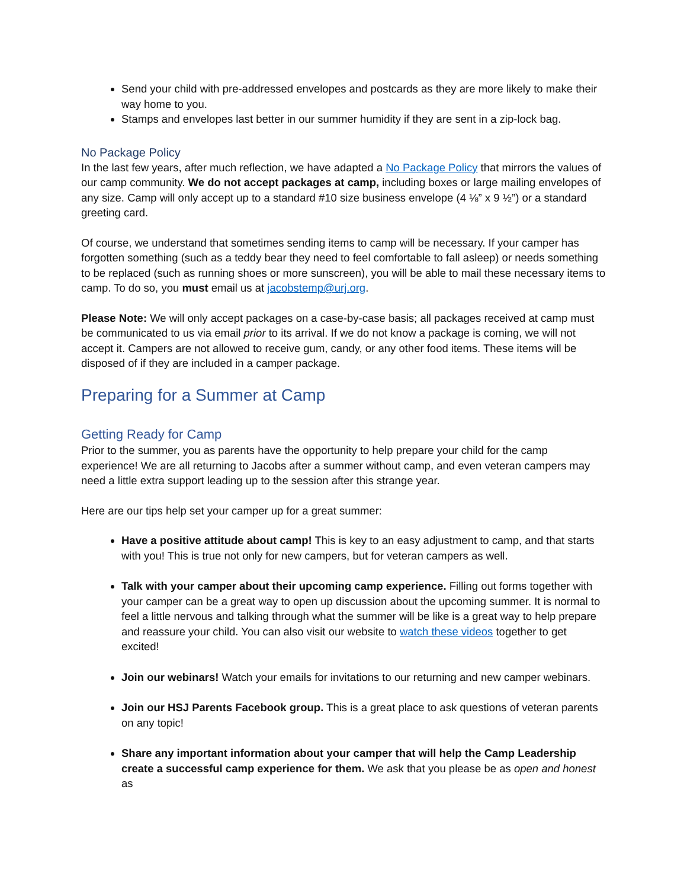Send your child with pre-addressed envelopes and postcards as they are more likely to make their way home to you.
Stamps and envelopes last better in our summer humidity if they are sent in a zip-lock bag.
No Package Policy
In the last few years, after much reflection, we have adapted a No Package Policy that mirrors the values of our camp community. We do not accept packages at camp, including boxes or large mailing envelopes of any size. Camp will only accept up to a standard #10 size business envelope (4 ⅛” x 9 ½”) or a standard greeting card.
Of course, we understand that sometimes sending items to camp will be necessary. If your camper has forgotten something (such as a teddy bear they need to feel comfortable to fall asleep) or needs something to be replaced (such as running shoes or more sunscreen), you will be able to mail these necessary items to camp. To do so, you must email us at jacobstemp@urj.org.
Please Note: We will only accept packages on a case-by-case basis; all packages received at camp must be communicated to us via email prior to its arrival. If we do not know a package is coming, we will not accept it. Campers are not allowed to receive gum, candy, or any other food items. These items will be disposed of if they are included in a camper package.
Preparing for a Summer at Camp
Getting Ready for Camp
Prior to the summer, you as parents have the opportunity to help prepare your child for the camp experience! We are all returning to Jacobs after a summer without camp, and even veteran campers may need a little extra support leading up to the session after this strange year.
Here are our tips help set your camper up for a great summer:
Have a positive attitude about camp! This is key to an easy adjustment to camp, and that starts with you! This is true not only for new campers, but for veteran campers as well.
Talk with your camper about their upcoming camp experience. Filling out forms together with your camper can be a great way to open up discussion about the upcoming summer. It is normal to feel a little nervous and talking through what the summer will be like is a great way to help prepare and reassure your child. You can also visit our website to watch these videos together to get excited!
Join our webinars! Watch your emails for invitations to our returning and new camper webinars.
Join our HSJ Parents Facebook group. This is a great place to ask questions of veteran parents on any topic!
Share any important information about your camper that will help the Camp Leadership create a successful camp experience for them. We ask that you please be as open and honest as